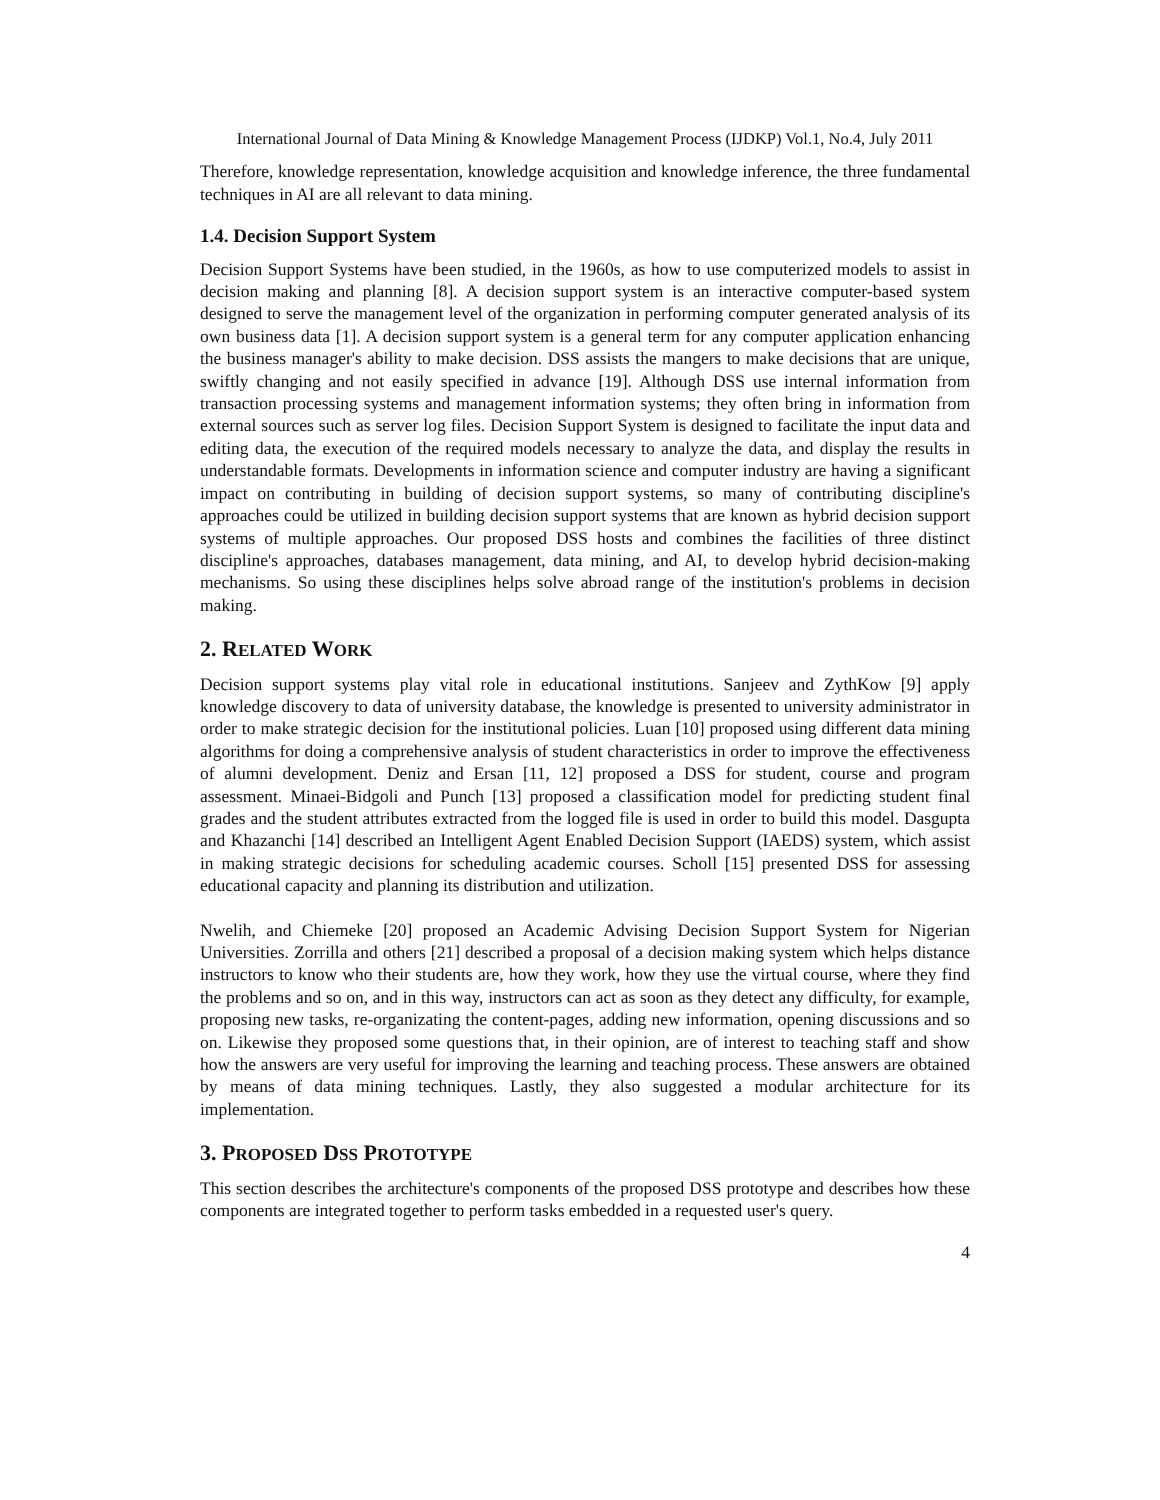International Journal of Data Mining & Knowledge Management Process (IJDKP) Vol.1, No.4, July 2011
Therefore, knowledge representation, knowledge acquisition and knowledge inference, the three fundamental techniques in AI are all relevant to data mining.
1.4. Decision Support System
Decision Support Systems have been studied, in the 1960s, as how to use computerized models to assist in decision making and planning [8]. A decision support system is an interactive computer-based system designed to serve the management level of the organization in performing computer generated analysis of its own business data [1]. A decision support system is a general term for any computer application enhancing the business manager's ability to make decision. DSS assists the mangers to make decisions that are unique, swiftly changing and not easily specified in advance [19]. Although DSS use internal information from transaction processing systems and management information systems; they often bring in information from external sources such as server log files. Decision Support System is designed to facilitate the input data and editing data, the execution of the required models necessary to analyze the data, and display the results in understandable formats. Developments in information science and computer industry are having a significant impact on contributing in building of decision support systems, so many of contributing discipline's approaches could be utilized in building decision support systems that are known as hybrid decision support systems of multiple approaches. Our proposed DSS hosts and combines the facilities of three distinct discipline's approaches, databases management, data mining, and AI, to develop hybrid decision-making mechanisms. So using these disciplines helps solve abroad range of the institution's problems in decision making.
2. RELATED WORK
Decision support systems play vital role in educational institutions. Sanjeev and ZythKow [9] apply knowledge discovery to data of university database, the knowledge is presented to university administrator in order to make strategic decision for the institutional policies. Luan [10] proposed using different data mining algorithms for doing a comprehensive analysis of student characteristics in order to improve the effectiveness of alumni development. Deniz and Ersan [11, 12] proposed a DSS for student, course and program assessment. Minaei-Bidgoli and Punch [13] proposed a classification model for predicting student final grades and the student attributes extracted from the logged file is used in order to build this model. Dasgupta and Khazanchi [14] described an Intelligent Agent Enabled Decision Support (IAEDS) system, which assist in making strategic decisions for scheduling academic courses. Scholl [15] presented DSS for assessing educational capacity and planning its distribution and utilization.
Nwelih, and Chiemeke [20] proposed an Academic Advising Decision Support System for Nigerian Universities. Zorrilla and others [21] described a proposal of a decision making system which helps distance instructors to know who their students are, how they work, how they use the virtual course, where they find the problems and so on, and in this way, instructors can act as soon as they detect any difficulty, for example, proposing new tasks, re-organizating the content-pages, adding new information, opening discussions and so on. Likewise they proposed some questions that, in their opinion, are of interest to teaching staff and show how the answers are very useful for improving the learning and teaching process. These answers are obtained by means of data mining techniques. Lastly, they also suggested a modular architecture for its implementation.
3. PROPOSED DSS PROTOTYPE
This section describes the architecture's components of the proposed DSS prototype and describes how these components are integrated together to perform tasks embedded in a requested user's query.
4